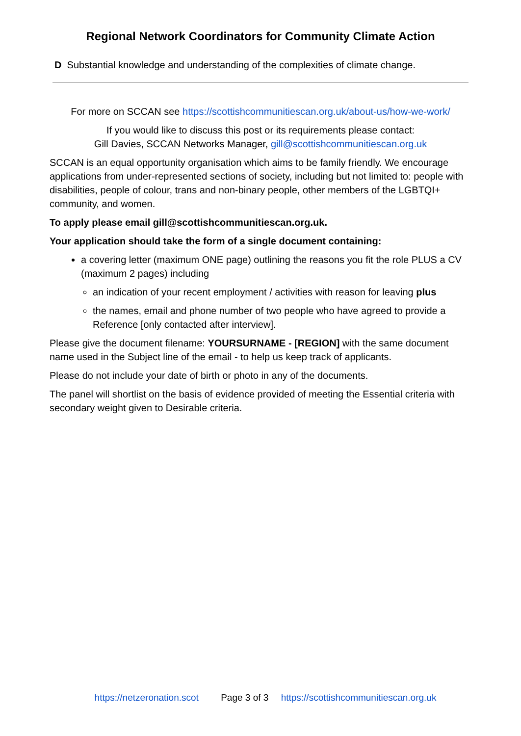Regional Network Coordinators for Community Climate Action
D Substantial knowledge and understanding of the complexities of climate change.
For more on SCCAN see https://scottishcommunitiescan.org.uk/about-us/how-we-work/
If you would like to discuss this post or its requirements please contact:
Gill Davies, SCCAN Networks Manager, gill@scottishcommunitiescan.org.uk
SCCAN is an equal opportunity organisation which aims to be family friendly. We encourage applications from under-represented sections of society, including but not limited to: people with disabilities, people of colour, trans and non-binary people, other members of the LGBTQI+ community, and women.
To apply please email gill@scottishcommunitiescan.org.uk.
Your application should take the form of a single document containing:
a covering letter (maximum ONE page) outlining the reasons you fit the role PLUS a CV (maximum 2 pages) including
an indication of your recent employment / activities with reason for leaving plus
the names, email and phone number of two people who have agreed to provide a Reference [only contacted after interview].
Please give the document filename: YOURSURNAME - [REGION] with the same document name used in the Subject line of the email - to help us keep track of applicants.
Please do not include your date of birth or photo in any of the documents.
The panel will shortlist on the basis of evidence provided of meeting the Essential criteria with secondary weight given to Desirable criteria.
https://netzeronation.scot Page 3 of 3 https://scottishcommunitiescan.org.uk